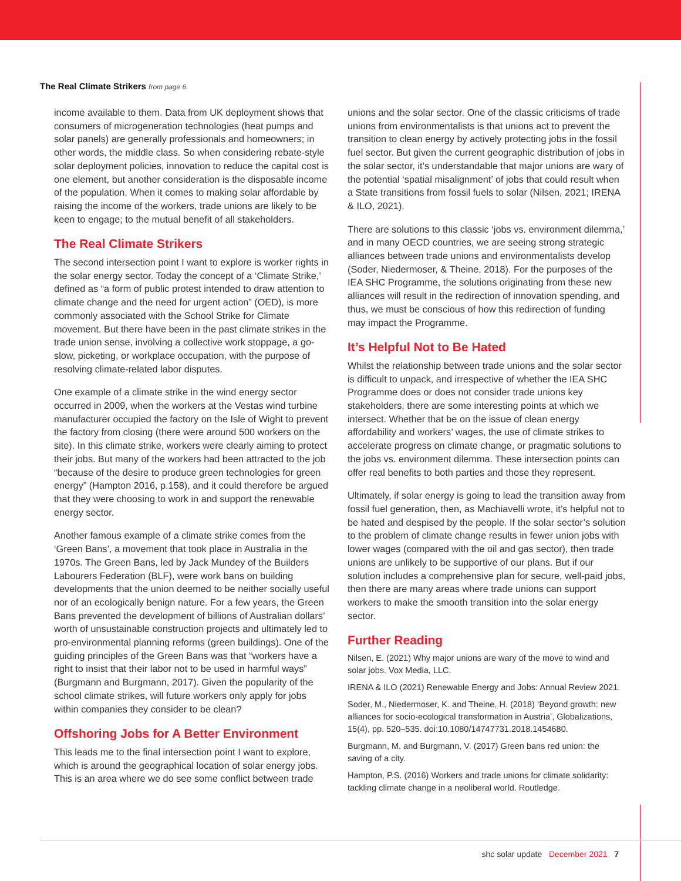The Real Climate Strikers from page 6
income available to them. Data from UK deployment shows that consumers of microgeneration technologies (heat pumps and solar panels) are generally professionals and homeowners; in other words, the middle class. So when considering rebate-style solar deployment policies, innovation to reduce the capital cost is one element, but another consideration is the disposable income of the population. When it comes to making solar affordable by raising the income of the workers, trade unions are likely to be keen to engage; to the mutual benefit of all stakeholders.
The Real Climate Strikers
The second intersection point I want to explore is worker rights in the solar energy sector. Today the concept of a ‘Climate Strike,’ defined as “a form of public protest intended to draw attention to climate change and the need for urgent action” (OED), is more commonly associated with the School Strike for Climate movement. But there have been in the past climate strikes in the trade union sense, involving a collective work stoppage, a go-slow, picketing, or workplace occupation, with the purpose of resolving climate-related labor disputes.
One example of a climate strike in the wind energy sector occurred in 2009, when the workers at the Vestas wind turbine manufacturer occupied the factory on the Isle of Wight to prevent the factory from closing (there were around 500 workers on the site). In this climate strike, workers were clearly aiming to protect their jobs. But many of the workers had been attracted to the job “because of the desire to produce green technologies for green energy” (Hampton 2016, p.158), and it could therefore be argued that they were choosing to work in and support the renewable energy sector.
Another famous example of a climate strike comes from the ‘Green Bans’, a movement that took place in Australia in the 1970s. The Green Bans, led by Jack Mundey of the Builders Labourers Federation (BLF), were work bans on building developments that the union deemed to be neither socially useful nor of an ecologically benign nature. For a few years, the Green Bans prevented the development of billions of Australian dollars’ worth of unsustainable construction projects and ultimately led to pro-environmental planning reforms (green buildings). One of the guiding principles of the Green Bans was that “workers have a right to insist that their labor not to be used in harmful ways” (Burgmann and Burgmann, 2017). Given the popularity of the school climate strikes, will future workers only apply for jobs within companies they consider to be clean?
Offshoring Jobs for A Better Environment
This leads me to the final intersection point I want to explore, which is around the geographical location of solar energy jobs. This is an area where we do see some conflict between trade
unions and the solar sector. One of the classic criticisms of trade unions from environmentalists is that unions act to prevent the transition to clean energy by actively protecting jobs in the fossil fuel sector. But given the current geographic distribution of jobs in the solar sector, it’s understandable that major unions are wary of the potential ‘spatial misalignment’ of jobs that could result when a State transitions from fossil fuels to solar (Nilsen, 2021; IRENA & ILO, 2021).
There are solutions to this classic ‘jobs vs. environment dilemma,’ and in many OECD countries, we are seeing strong strategic alliances between trade unions and environmentalists develop (Soder, Niedermoser, & Theine, 2018). For the purposes of the IEA SHC Programme, the solutions originating from these new alliances will result in the redirection of innovation spending, and thus, we must be conscious of how this redirection of funding may impact the Programme.
It’s Helpful Not to Be Hated
Whilst the relationship between trade unions and the solar sector is difficult to unpack, and irrespective of whether the IEA SHC Programme does or does not consider trade unions key stakeholders, there are some interesting points at which we intersect. Whether that be on the issue of clean energy affordability and workers’ wages, the use of climate strikes to accelerate progress on climate change, or pragmatic solutions to the jobs vs. environment dilemma. These intersection points can offer real benefits to both parties and those they represent.
Ultimately, if solar energy is going to lead the transition away from fossil fuel generation, then, as Machiavelli wrote, it’s helpful not to be hated and despised by the people. If the solar sector’s solution to the problem of climate change results in fewer union jobs with lower wages (compared with the oil and gas sector), then trade unions are unlikely to be supportive of our plans. But if our solution includes a comprehensive plan for secure, well-paid jobs, then there are many areas where trade unions can support workers to make the smooth transition into the solar energy sector.
Further Reading
Nilsen, E. (2021) Why major unions are wary of the move to wind and solar jobs. Vox Media, LLC.
IRENA & ILO (2021) Renewable Energy and Jobs: Annual Review 2021.
Soder, M., Niedermoser, K. and Theine, H. (2018) ‘Beyond growth: new alliances for socio-ecological transformation in Austria’, Globalizations, 15(4), pp. 520–535. doi:10.1080/14747731.2018.1454680.
Burgmann, M. and Burgmann, V. (2017) Green bans red union: the saving of a city.
Hampton, P.S. (2016) Workers and trade unions for climate solidarity: tackling climate change in a neoliberal world. Routledge.
shc solar update December 2021 7